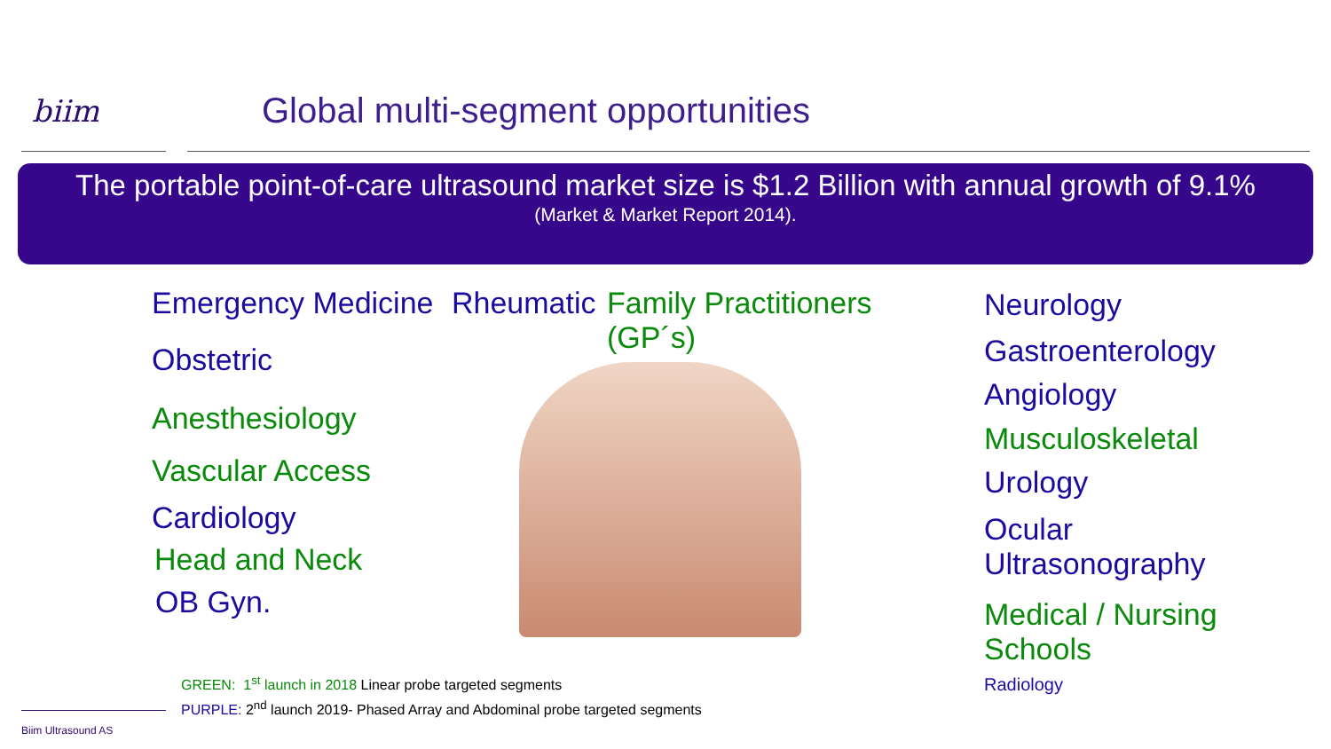biim
Global multi-segment opportunities
The portable point-of-care ultrasound market size is $1.2 Billion with annual growth of 9.1%
(Market & Market Report 2014).
Emergency Medicine Rheumatic
Family Practitioners
(GP´s)
Obstetric
Anesthesiology
Vascular Access
Cardiology
Head and Neck
OB Gyn.
Neurology
Gastroenterology
Angiology
Musculoskeletal
Urology
Ocular
Ultrasonography
Medical / Nursing Schools
Radiology
GREEN: 1<sup>st</sup> launch in 2018 Linear probe targeted segments
PURPLE: 2<sup>nd</sup> launch 2019- Phased Array and Abdominal probe targeted segments
Biim Ultrasound AS